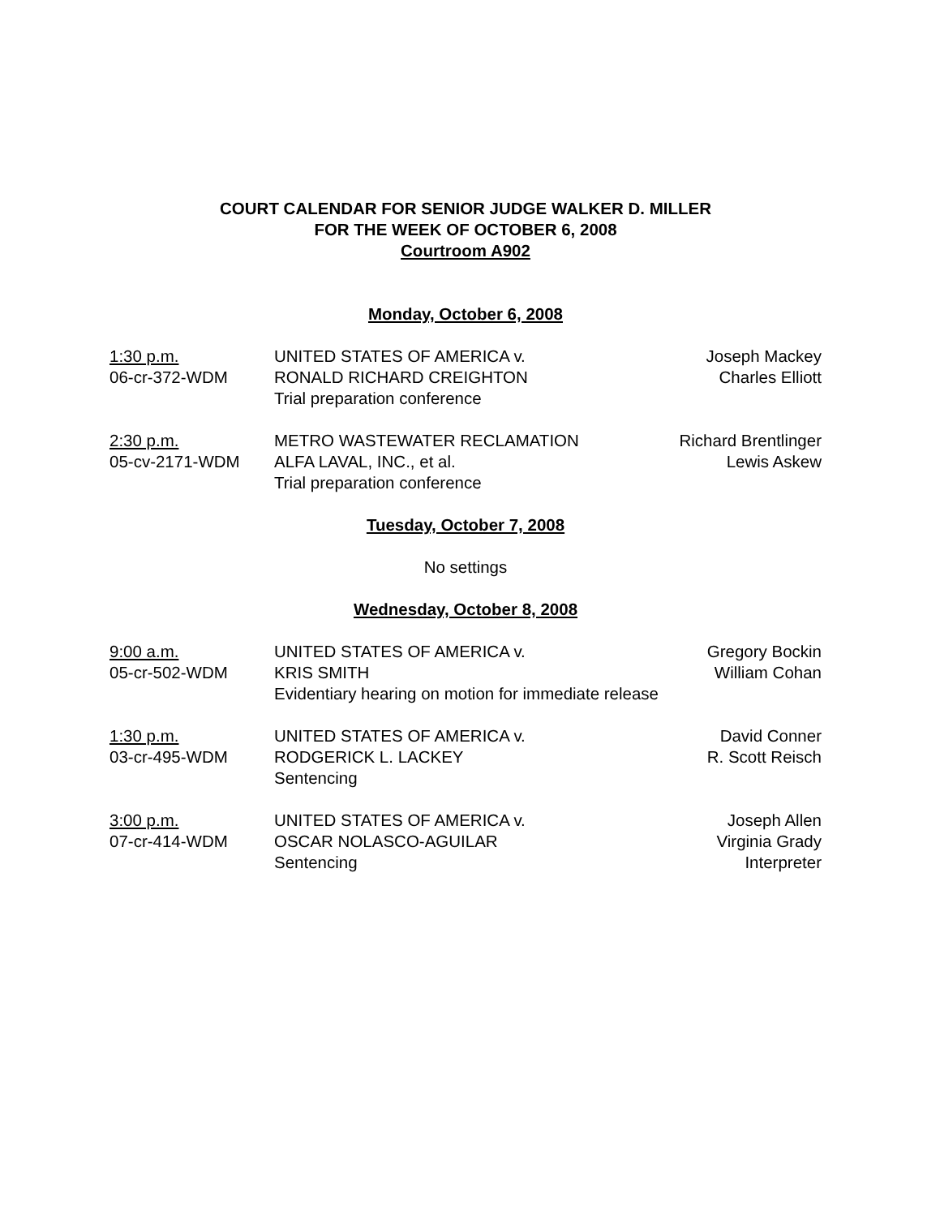COURT CALENDAR FOR SENIOR JUDGE WALKER D. MILLER
FOR THE WEEK OF OCTOBER 6, 2008
Courtroom A902
Monday, October 6, 2008
| 1:30 p.m. | UNITED STATES OF AMERICA v. | Joseph Mackey |
| 06-cr-372-WDM | RONALD RICHARD CREIGHTON | Charles Elliott |
| | Trial preparation conference | |
| 2:30 p.m. | METRO WASTEWATER RECLAMATION | Richard Brentlinger |
| 05-cv-2171-WDM | ALFA LAVAL, INC., et al. | Lewis Askew |
| | Trial preparation conference | |
Tuesday, October 7, 2008
No settings
Wednesday, October 8, 2008
| 9:00 a.m. | UNITED STATES OF AMERICA v. | Gregory Bockin |
| 05-cr-502-WDM | KRIS SMITH | William Cohan |
| | Evidentiary hearing on motion for immediate release | |
| 1:30 p.m. | UNITED STATES OF AMERICA v. | David Conner |
| 03-cr-495-WDM | RODGERICK L. LACKEY | R. Scott Reisch |
| | Sentencing | |
| 3:00 p.m. | UNITED STATES OF AMERICA v. | Joseph Allen |
| 07-cr-414-WDM | OSCAR NOLASCO-AGUILAR | Virginia Grady |
| | Sentencing | Interpreter |